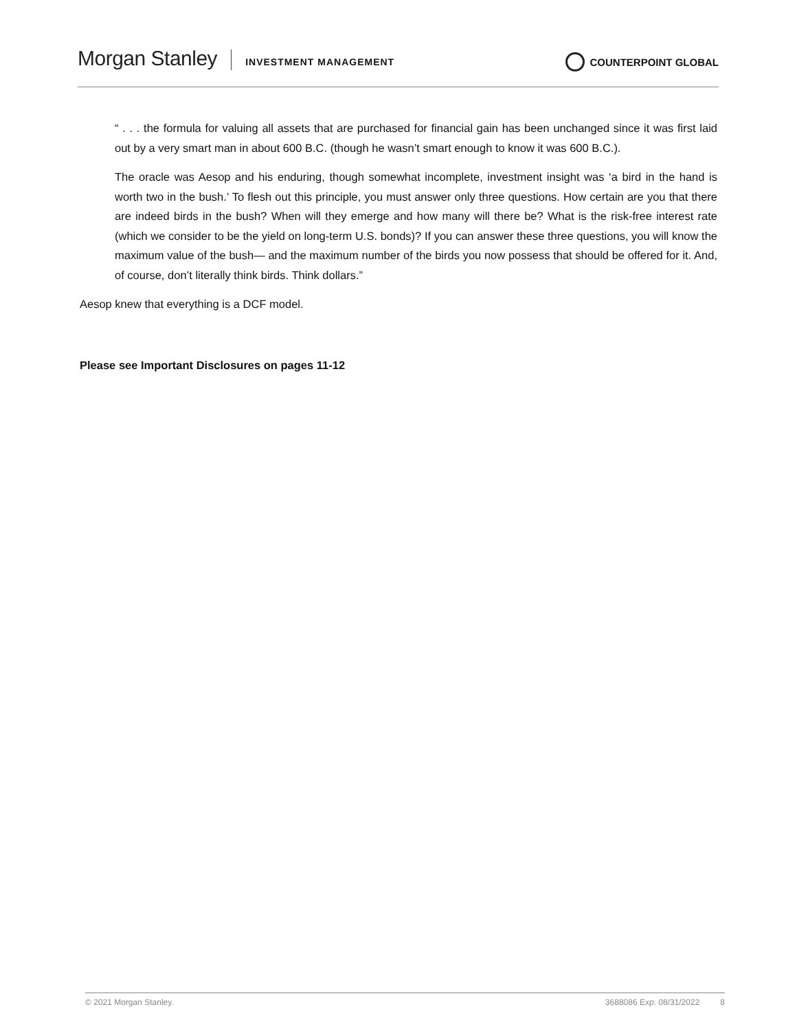Morgan Stanley INVESTMENT MANAGEMENT COUNTERPOINT GLOBAL
“ . . . the formula for valuing all assets that are purchased for financial gain has been unchanged since it was first laid out by a very smart man in about 600 B.C. (though he wasn’t smart enough to know it was 600 B.C.).
The oracle was Aesop and his enduring, though somewhat incomplete, investment insight was ‘a bird in the hand is worth two in the bush.’ To flesh out this principle, you must answer only three questions. How certain are you that there are indeed birds in the bush? When will they emerge and how many will there be? What is the risk-free interest rate (which we consider to be the yield on long-term U.S. bonds)? If you can answer these three questions, you will know the maximum value of the bush— and the maximum number of the birds you now possess that should be offered for it. And, of course, don’t literally think birds. Think dollars.”
Aesop knew that everything is a DCF model.
Please see Important Disclosures on pages 11-12
© 2021 Morgan Stanley. 3688086 Exp. 08/31/2022 8